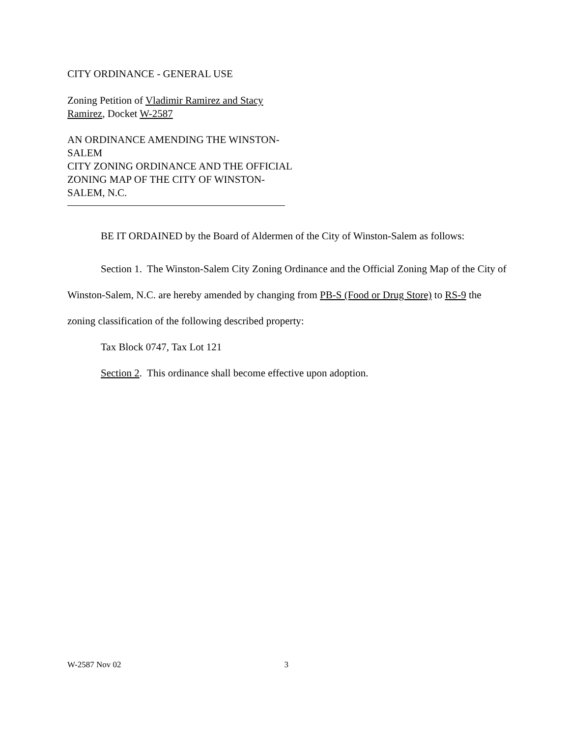CITY ORDINANCE - GENERAL USE
Zoning Petition of Vladimir Ramirez and Stacy Ramirez, Docket W-2587
AN ORDINANCE AMENDING THE WINSTON-
SALEM
CITY ZONING ORDINANCE AND THE OFFICIAL ZONING MAP OF THE CITY OF WINSTON-SALEM, N.C.
BE IT ORDAINED by the Board of Aldermen of the City of Winston-Salem as follows:
Section 1. The Winston-Salem City Zoning Ordinance and the Official Zoning Map of the City of Winston-Salem, N.C. are hereby amended by changing from PB-S (Food or Drug Store) to RS-9 the zoning classification of the following described property:
Tax Block 0747, Tax Lot 121
Section 2. This ordinance shall become effective upon adoption.
W-2587 Nov 02 3